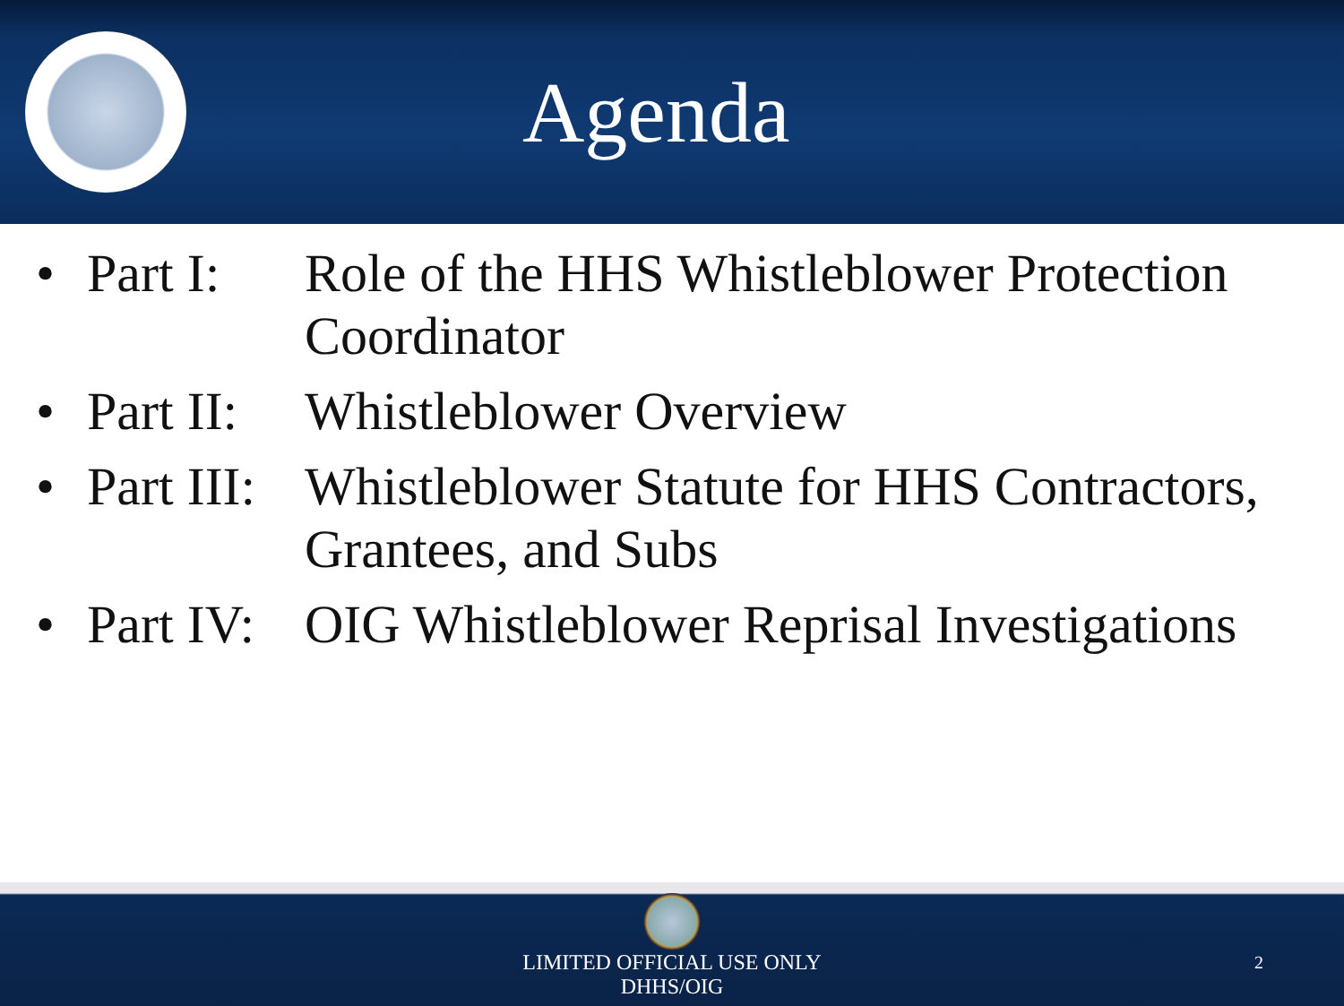Agenda
• Part I: Role of the HHS Whistleblower Protection Coordinator
• Part II: Whistleblower Overview
• Part III: Whistleblower Statute for HHS Contractors, Grantees, and Subs
• Part IV: OIG Whistleblower Reprisal Investigations
LIMITED OFFICIAL USE ONLY
DHHS/OIG
2